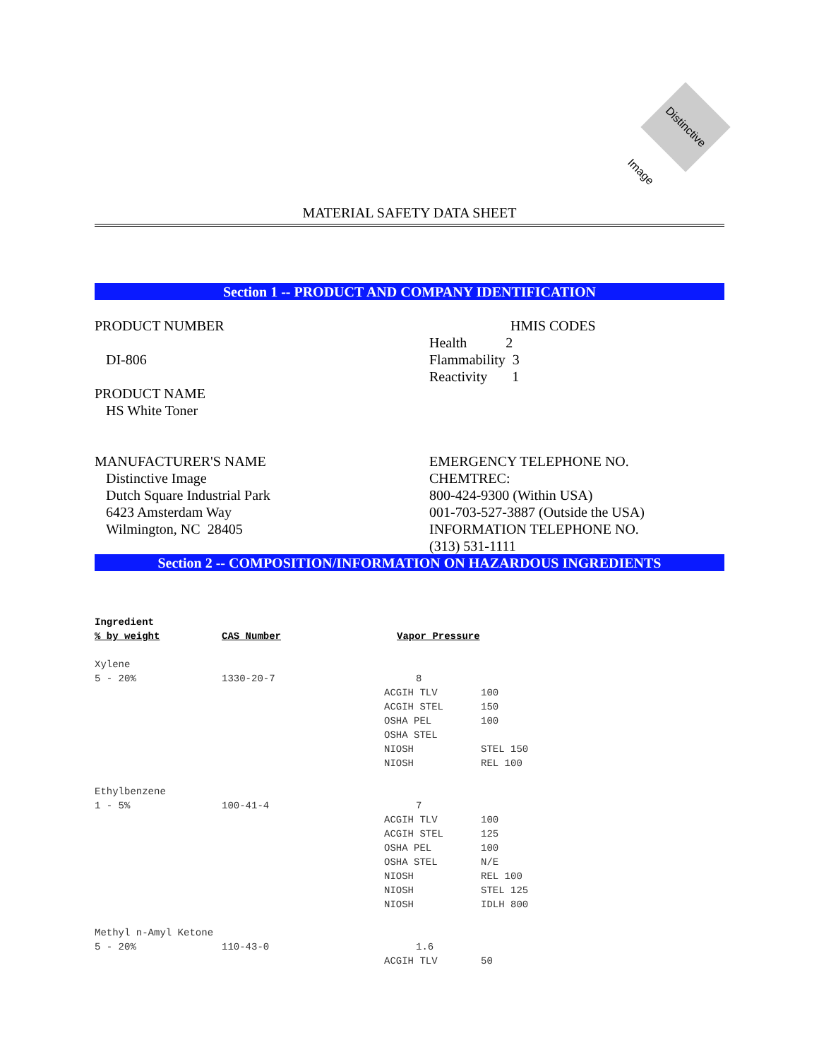Distinctive Image
MATERIAL SAFETY DATA SHEET
Section 1 -- PRODUCT AND COMPANY IDENTIFICATION
PRODUCT NUMBER
DI-806
PRODUCT NAME
HS White Toner
HMIS CODES
Health 2
Flammability 3
Reactivity 1
MANUFACTURER'S NAME
Distinctive Image
Dutch Square Industrial Park
6423 Amsterdam Way
Wilmington, NC 28405
EMERGENCY TELEPHONE NO.
CHEMTREC:
800-424-9300 (Within USA)
001-703-527-3887 (Outside the USA)
INFORMATION TELEPHONE NO.
(313) 531-1111
Section 2 -- COMPOSITION/INFORMATION ON HAZARDOUS INGREDIENTS
| Ingredient | | | |
| --- | --- | --- | --- |
| % by weight | CAS Number | Vapor Pressure | |
| Xylene | | | |
| 5 - 20% | 1330-20-7 | 8 | |
| | | ACGIH TLV | 100 |
| | | ACGIH STEL | 150 |
| | | OSHA PEL | 100 |
| | | OSHA STEL | |
| | | NIOSH | STEL 150 |
| | | NIOSH | REL 100 |
| Ethylbenzene | | | |
| 1 - 5% | 100-41-4 | 7 | |
| | | ACGIH TLV | 100 |
| | | ACGIH STEL | 125 |
| | | OSHA PEL | 100 |
| | | OSHA STEL | N/E |
| | | NIOSH | REL 100 |
| | | NIOSH | STEL 125 |
| | | NIOSH | IDLH 800 |
| Methyl n-Amyl Ketone | | | |
| 5 - 20% | 110-43-0 | 1.6 | |
| | | ACGIH TLV | 50 |